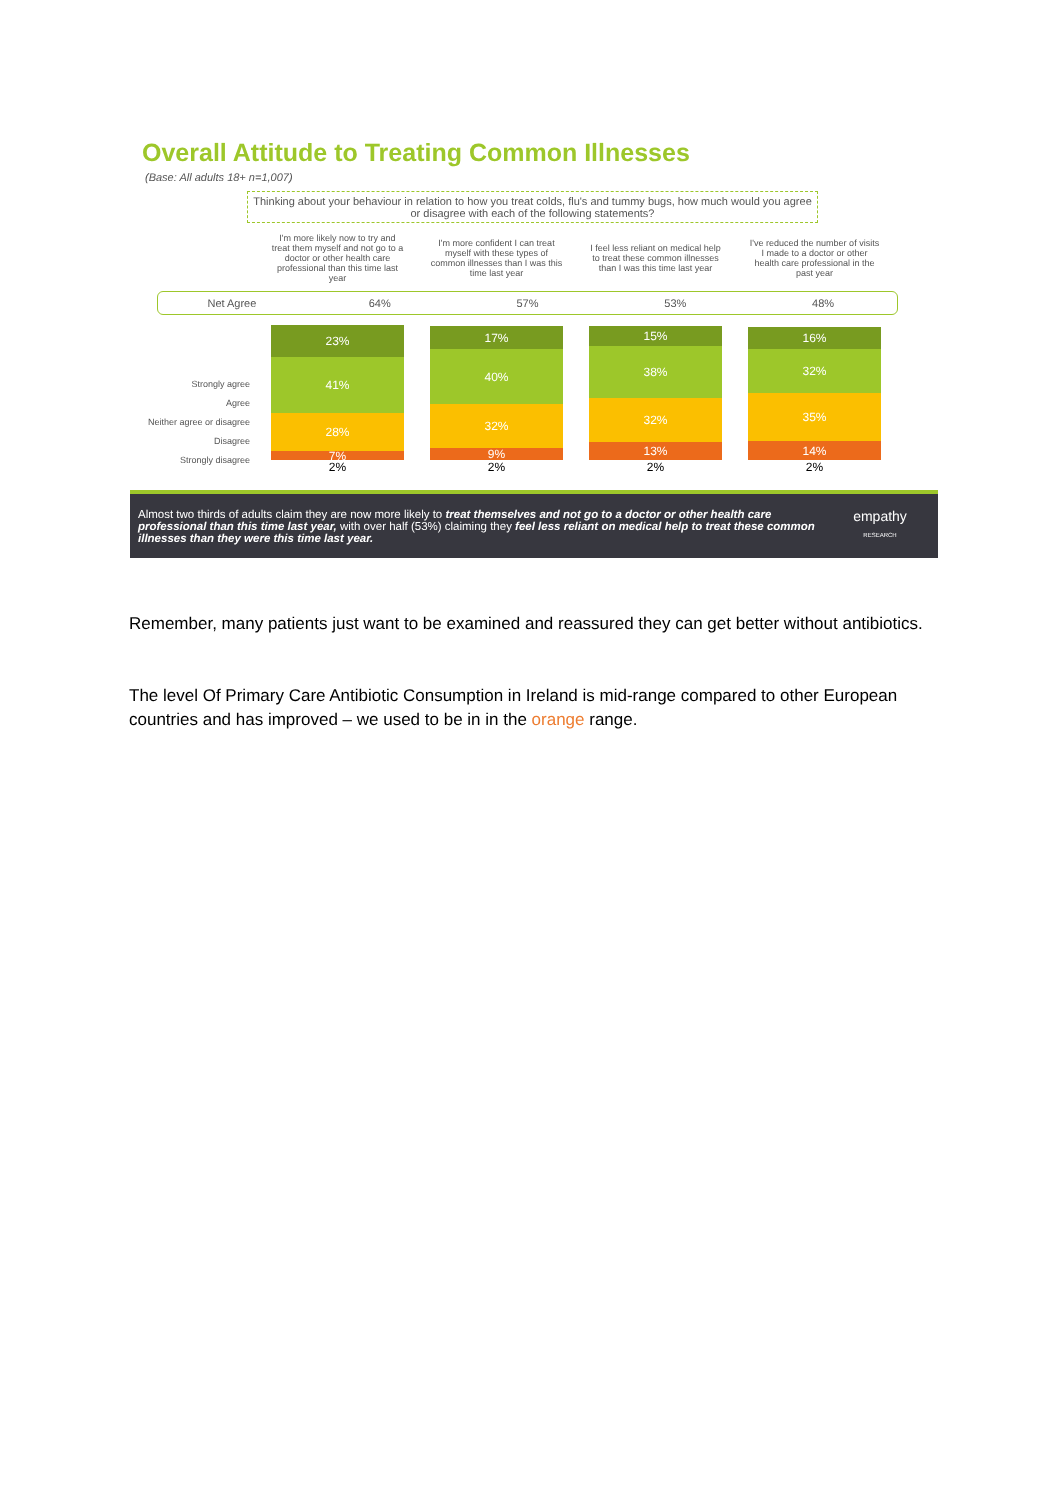Overall Attitude to Treating Common Illnesses
(Base: All adults 18+ n=1,007)
Thinking about your behaviour in relation to how you treat colds, flu's and tummy bugs, how much would you agree or disagree with each of the following statements?
I'm more likely now to try and treat them myself and not go to a doctor or other health care professional than this time last year
I'm more confident I can treat myself with these types of common illnesses than I was this time last year
I feel less reliant on medical help to treat these common illnesses than I was this time last year
I've reduced the number of visits I made to a doctor or other health care professional in the past year
Net Agree 64% 57% 53% 48%
Strongly agree
Agree
Neither agree or disagree
Disagree
Strongly disagree
23%
41%
28%
7%
2%
17%
40%
32%
9%
2%
15%
38%
32%
13%
2%
16%
32%
35%
14%
2%
Almost two thirds of adults claim they are now more likely to treat themselves and not go to a doctor or other health care professional than this time last year, with over half (53%) claiming they feel less reliant on medical help to treat these common illnesses than they were this time last year.
empathy
RESEARCH
Remember, many patients just want to be examined and reassured they can get better without antibiotics.
The level Of Primary Care Antibiotic Consumption in Ireland is mid-range compared to other European countries and has improved – we used to be in in the orange range.